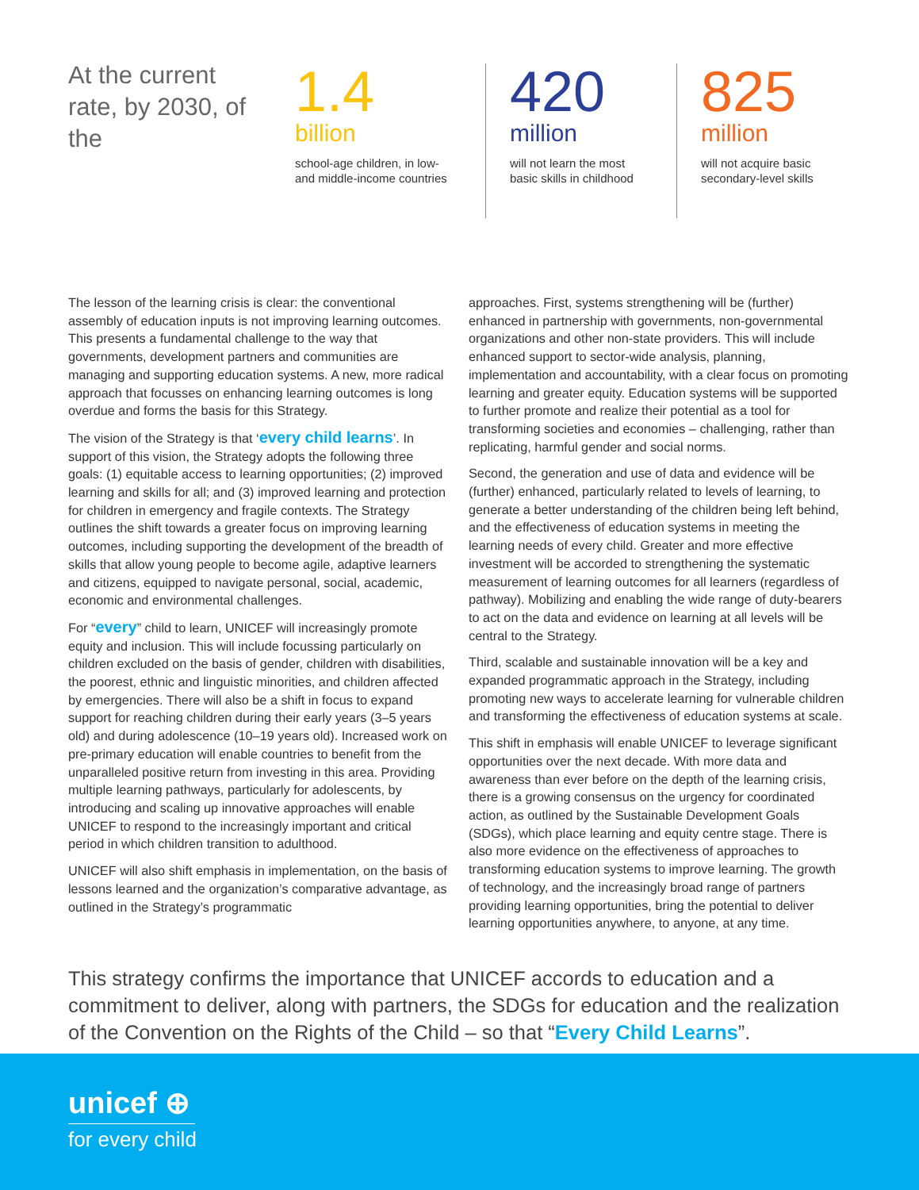At the current rate, by 2030, of the
1.4
billion
school-age children, in low- and middle-income countries
420
million
will not learn the most basic skills in childhood
825
million
will not acquire basic secondary-level skills
The lesson of the learning crisis is clear: the conventional assembly of education inputs is not improving learning outcomes. This presents a fundamental challenge to the way that governments, development partners and communities are managing and supporting education systems. A new, more radical approach that focusses on enhancing learning outcomes is long overdue and forms the basis for this Strategy.
The vision of the Strategy is that ‘every child learns’. In support of this vision, the Strategy adopts the following three goals: (1) equitable access to learning opportunities; (2) improved learning and skills for all; and (3) improved learning and protection for children in emergency and fragile contexts. The Strategy outlines the shift towards a greater focus on improving learning outcomes, including supporting the development of the breadth of skills that allow young people to become agile, adaptive learners and citizens, equipped to navigate personal, social, academic, economic and environmental challenges.
For “every” child to learn, UNICEF will increasingly promote equity and inclusion. This will include focussing particularly on children excluded on the basis of gender, children with disabilities, the poorest, ethnic and linguistic minorities, and children affected by emergencies. There will also be a shift in focus to expand support for reaching children during their early years (3–5 years old) and during adolescence (10–19 years old). Increased work on pre-primary education will enable countries to benefit from the unparalleled positive return from investing in this area. Providing multiple learning pathways, particularly for adolescents, by introducing and scaling up innovative approaches will enable UNICEF to respond to the increasingly important and critical period in which children transition to adulthood.
UNICEF will also shift emphasis in implementation, on the basis of lessons learned and the organization’s comparative advantage, as outlined in the Strategy’s programmatic
approaches. First, systems strengthening will be (further) enhanced in partnership with governments, non-governmental organizations and other non-state providers. This will include enhanced support to sector-wide analysis, planning, implementation and accountability, with a clear focus on promoting learning and greater equity. Education systems will be supported to further promote and realize their potential as a tool for transforming societies and economies – challenging, rather than replicating, harmful gender and social norms.
Second, the generation and use of data and evidence will be (further) enhanced, particularly related to levels of learning, to generate a better understanding of the children being left behind, and the effectiveness of education systems in meeting the learning needs of every child. Greater and more effective investment will be accorded to strengthening the systematic measurement of learning outcomes for all learners (regardless of pathway). Mobilizing and enabling the wide range of duty-bearers to act on the data and evidence on learning at all levels will be central to the Strategy.
Third, scalable and sustainable innovation will be a key and expanded programmatic approach in the Strategy, including promoting new ways to accelerate learning for vulnerable children and transforming the effectiveness of education systems at scale.
This shift in emphasis will enable UNICEF to leverage significant opportunities over the next decade. With more data and awareness than ever before on the depth of the learning crisis, there is a growing consensus on the urgency for coordinated action, as outlined by the Sustainable Development Goals (SDGs), which place learning and equity centre stage. There is also more evidence on the effectiveness of approaches to transforming education systems to improve learning. The growth of technology, and the increasingly broad range of partners providing learning opportunities, bring the potential to deliver learning opportunities anywhere, to anyone, at any time.
This strategy confirms the importance that UNICEF accords to education and a commitment to deliver, along with partners, the SDGs for education and the realization of the Convention on the Rights of the Child – so that “Every Child Learns”.
unicef ⊕
for every child